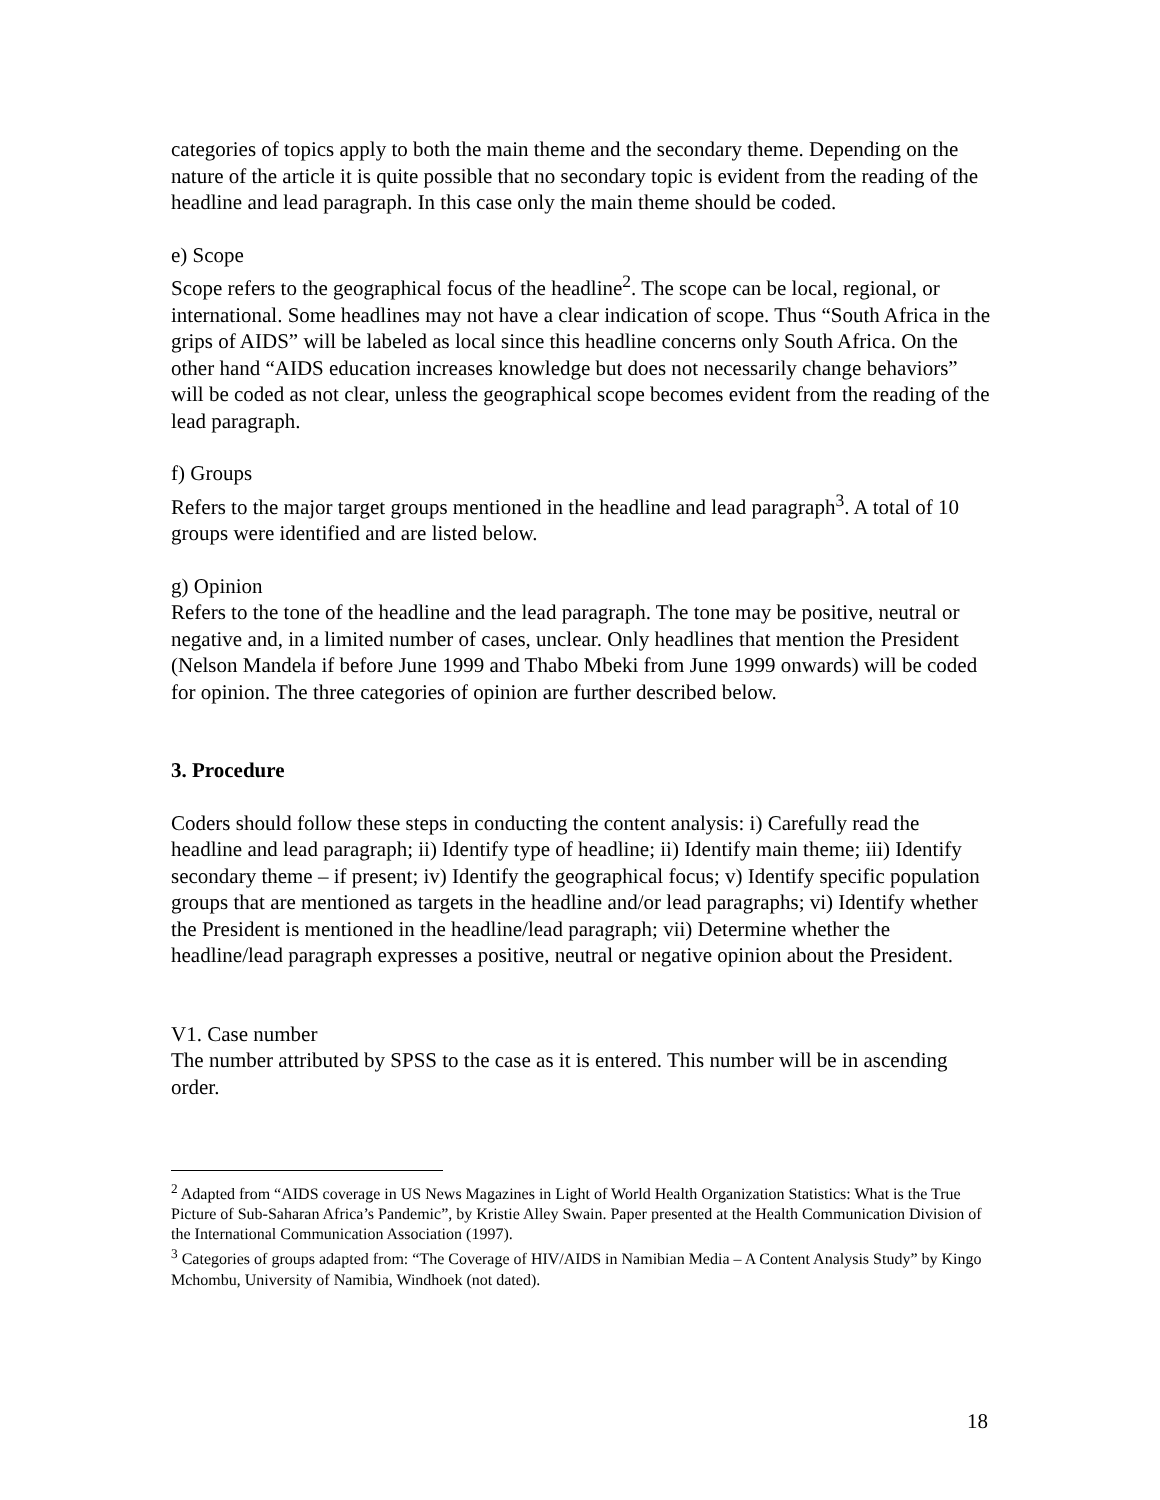categories of topics apply to both the main theme and the secondary theme. Depending on the nature of the article it is quite possible that no secondary topic is evident from the reading of the headline and lead paragraph. In this case only the main theme should be coded.
e) Scope
Scope refers to the geographical focus of the headline<sup>2</sup>. The scope can be local, regional, or international. Some headlines may not have a clear indication of scope. Thus “South Africa in the grips of AIDS” will be labeled as local since this headline concerns only South Africa. On the other hand “AIDS education increases knowledge but does not necessarily change behaviors” will be coded as not clear, unless the geographical scope becomes evident from the reading of the lead paragraph.
f) Groups
Refers to the major target groups mentioned in the headline and lead paragraph<sup>3</sup>. A total of 10 groups were identified and are listed below.
g) Opinion
Refers to the tone of the headline and the lead paragraph. The tone may be positive, neutral or negative and, in a limited number of cases, unclear. Only headlines that mention the President (Nelson Mandela if before June 1999 and Thabo Mbeki from June 1999 onwards) will be coded for opinion. The three categories of opinion are further described below.
3. Procedure
Coders should follow these steps in conducting the content analysis: i) Carefully read the headline and lead paragraph; ii) Identify type of headline; ii) Identify main theme; iii) Identify secondary theme – if present; iv) Identify the geographical focus; v) Identify specific population groups that are mentioned as targets in the headline and/or lead paragraphs; vi) Identify whether the President is mentioned in the headline/lead paragraph; vii) Determine whether the headline/lead paragraph expresses a positive, neutral or negative opinion about the President.
V1. Case number
The number attributed by SPSS to the case as it is entered. This number will be in ascending order.
<sup>2</sup> Adapted from “AIDS coverage in US News Magazines in Light of World Health Organization Statistics: What is the True Picture of Sub-Saharan Africa’s Pandemic”, by Kristie Alley Swain. Paper presented at the Health Communication Division of the International Communication Association (1997).
<sup>3</sup> Categories of groups adapted from: “The Coverage of HIV/AIDS in Namibian Media – A Content Analysis Study” by Kingo Mchombu, University of Namibia, Windhoek (not dated).
18